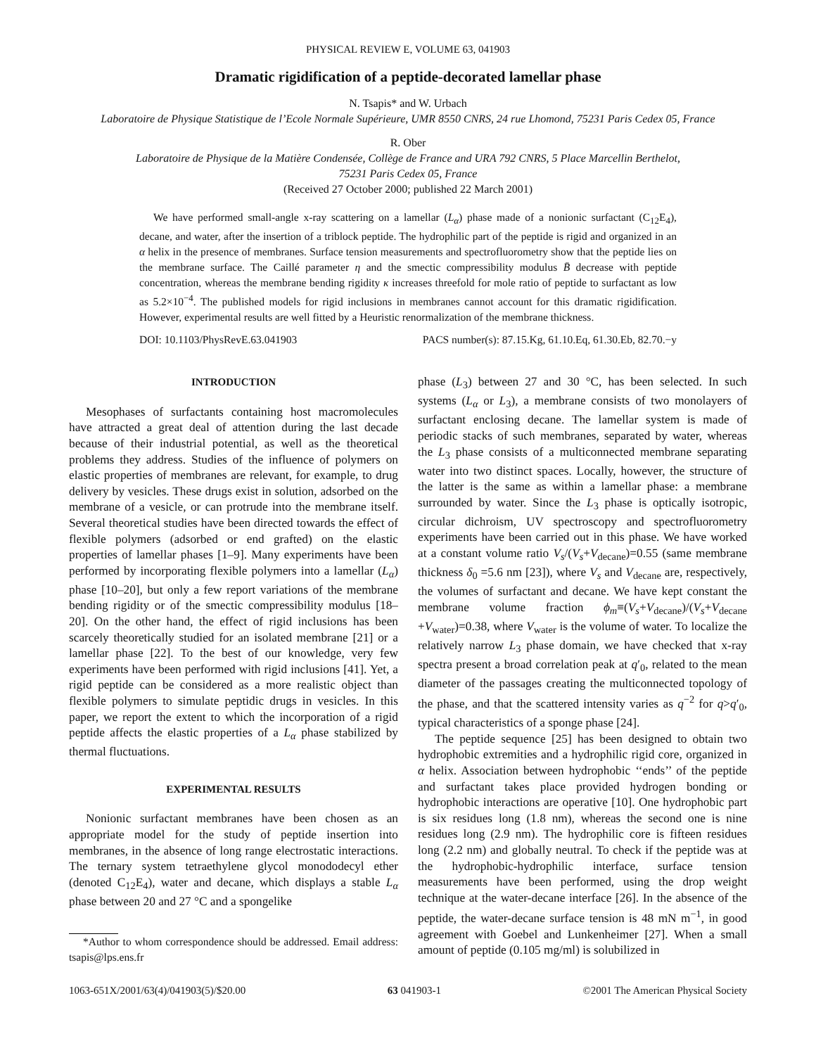PHYSICAL REVIEW E, VOLUME 63, 041903
Dramatic rigidification of a peptide-decorated lamellar phase
N. Tsapis* and W. Urbach
Laboratoire de Physique Statistique de l’Ecole Normale Supérieure, UMR 8550 CNRS, 24 rue Lhomond, 75231 Paris Cedex 05, France
R. Ober
Laboratoire de Physique de la Matière Condensée, Collège de France and URA 792 CNRS, 5 Place Marcellin Berthelot,
75231 Paris Cedex 05, France
(Received 27 October 2000; published 22 March 2001)
We have performed small-angle x-ray scattering on a lamellar (L<sub>α</sub>) phase made of a nonionic surfactant (C<sub>12</sub>E<sub>4</sub>), decane, and water, after the insertion of a triblock peptide. The hydrophilic part of the peptide is rigid and organized in an α helix in the presence of membranes. Surface tension measurements and spectrofluorometry show that the peptide lies on the membrane surface. The Caillé parameter η and the smectic compressibility modulus B̄ decrease with peptide concentration, whereas the membrane bending rigidity κ increases threefold for mole ratio of peptide to surfactant as low as 5.2×10<sup>−4</sup>. The published models for rigid inclusions in membranes cannot account for this dramatic rigidification. However, experimental results are well fitted by a Heuristic renormalization of the membrane thickness.
DOI: 10.1103/PhysRevE.63.041903 PACS number(s): 87.15.Kg, 61.10.Eq, 61.30.Eb, 82.70.−y
INTRODUCTION
Mesophases of surfactants containing host macromolecules have attracted a great deal of attention during the last decade because of their industrial potential, as well as the theoretical problems they address. Studies of the influence of polymers on elastic properties of membranes are relevant, for example, to drug delivery by vesicles. These drugs exist in solution, adsorbed on the membrane of a vesicle, or can protrude into the membrane itself. Several theoretical studies have been directed towards the effect of flexible polymers (adsorbed or end grafted) on the elastic properties of lamellar phases [1–9]. Many experiments have been performed by incorporating flexible polymers into a lamellar (L<sub>α</sub>) phase [10–20], but only a few report variations of the membrane bending rigidity or of the smectic compressibility modulus [18–20]. On the other hand, the effect of rigid inclusions has been scarcely theoretically studied for an isolated membrane [21] or a lamellar phase [22]. To the best of our knowledge, very few experiments have been performed with rigid inclusions [41]. Yet, a rigid peptide can be considered as a more realistic object than flexible polymers to simulate peptidic drugs in vesicles. In this paper, we report the extent to which the incorporation of a rigid peptide affects the elastic properties of a L<sub>α</sub> phase stabilized by thermal fluctuations.
EXPERIMENTAL RESULTS
Nonionic surfactant membranes have been chosen as an appropriate model for the study of peptide insertion into membranes, in the absence of long range electrostatic interactions. The ternary system tetraethylene glycol monododecyl ether (denoted C<sub>12</sub>E<sub>4</sub>), water and decane, which displays a stable L<sub>α</sub> phase between 20 and 27 °C and a spongelike
*Author to whom correspondence should be addressed. Email address: tsapis@lps.ens.fr
phase (L<sub>3</sub>) between 27 and 30 °C, has been selected. In such systems (L<sub>α</sub> or L<sub>3</sub>), a membrane consists of two monolayers of surfactant enclosing decane. The lamellar system is made of periodic stacks of such membranes, separated by water, whereas the L<sub>3</sub> phase consists of a multiconnected membrane separating water into two distinct spaces. Locally, however, the structure of the latter is the same as within a lamellar phase: a membrane surrounded by water. Since the L<sub>3</sub> phase is optically isotropic, circular dichroism, UV spectroscopy and spectrofluorometry experiments have been carried out in this phase. We have worked at a constant volume ratio V<sub>s</sub>/(V<sub>s</sub>+V<sub>decane</sub>)=0.55 (same membrane thickness δ<sub>0</sub> =5.6 nm [23]), where V<sub>s</sub> and V<sub>decane</sub> are, respectively, the volumes of surfactant and decane. We have kept constant the membrane volume fraction ϕ<sub>m</sub>≡(V<sub>s</sub>+V<sub>decane</sub>)/(V<sub>s</sub>+V<sub>decane</sub> +V<sub>water</sub>)=0.38, where V<sub>water</sub> is the volume of water. To localize the relatively narrow L<sub>3</sub> phase domain, we have checked that x-ray spectra present a broad correlation peak at q′<sub>0</sub>, related to the mean diameter of the passages creating the multiconnected topology of the phase, and that the scattered intensity varies as q<sup>−2</sup> for q>q′<sub>0</sub>, typical characteristics of a sponge phase [24].
The peptide sequence [25] has been designed to obtain two hydrophobic extremities and a hydrophilic rigid core, organized in α helix. Association between hydrophobic ‘‘ends’’ of the peptide and surfactant takes place provided hydrogen bonding or hydrophobic interactions are operative [10]. One hydrophobic part is six residues long (1.8 nm), whereas the second one is nine residues long (2.9 nm). The hydrophilic core is fifteen residues long (2.2 nm) and globally neutral. To check if the peptide was at the hydrophobic-hydrophilic interface, surface tension measurements have been performed, using the drop weight technique at the water-decane interface [26]. In the absence of the peptide, the water-decane surface tension is 48 mN m<sup>−1</sup>, in good agreement with Goebel and Lunkenheimer [27]. When a small amount of peptide (0.105 mg/ml) is solubilized in
1063-651X/2001/63(4)/041903(5)/$20.00 63 041903-1 ©2001 The American Physical Society